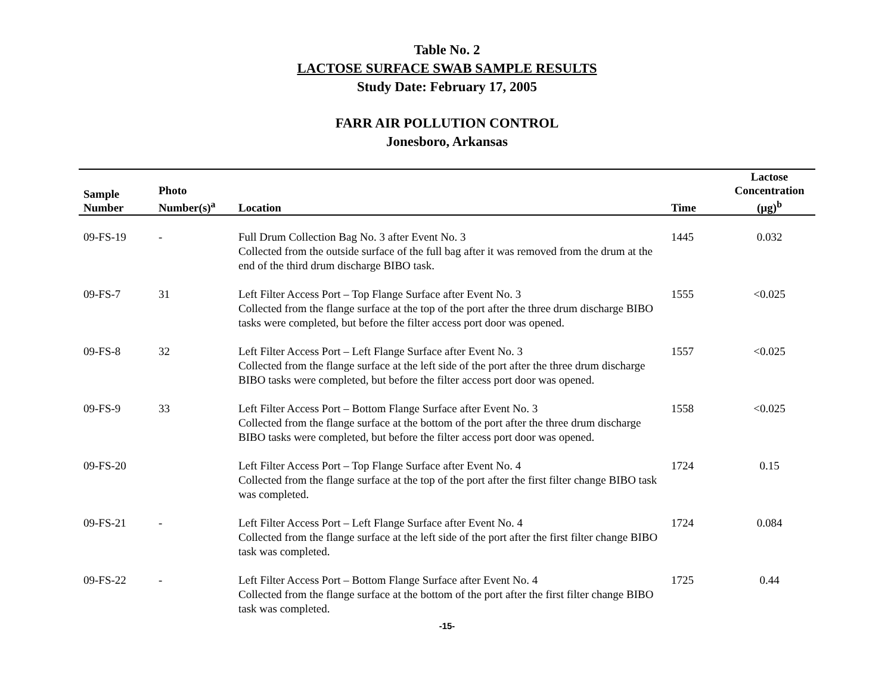Table No. 2
LACTOSE SURFACE SWAB SAMPLE RESULTS
Study Date: February 17, 2005
FARR AIR POLLUTION CONTROL
Jonesboro, Arkansas
| Sample Number | Photo Number(s)<sup>a</sup> | Location | Time | Lactose Concentration (µg)<sup>b</sup> |
| --- | --- | --- | --- | --- |
| 09-FS-19 | - | Full Drum Collection Bag No. 3 after Event No. 3 Collected from the outside surface of the full bag after it was removed from the drum at the end of the third drum discharge BIBO task. | 1445 | 0.032 |
| 09-FS-7 | 31 | Left Filter Access Port – Top Flange Surface after Event No. 3 Collected from the flange surface at the top of the port after the three drum discharge BIBO tasks were completed, but before the filter access port door was opened. | 1555 | <0.025 |
| 09-FS-8 | 32 | Left Filter Access Port – Left Flange Surface after Event No. 3 Collected from the flange surface at the left side of the port after the three drum discharge BIBO tasks were completed, but before the filter access port door was opened. | 1557 | <0.025 |
| 09-FS-9 | 33 | Left Filter Access Port – Bottom Flange Surface after Event No. 3 Collected from the flange surface at the bottom of the port after the three drum discharge BIBO tasks were completed, but before the filter access port door was opened. | 1558 | <0.025 |
| 09-FS-20 | | Left Filter Access Port – Top Flange Surface after Event No. 4 Collected from the flange surface at the top of the port after the first filter change BIBO task was completed. | 1724 | 0.15 |
| 09-FS-21 | - | Left Filter Access Port – Left Flange Surface after Event No. 4 Collected from the flange surface at the left side of the port after the first filter change BIBO task was completed. | 1724 | 0.084 |
| 09-FS-22 | - | Left Filter Access Port – Bottom Flange Surface after Event No. 4 Collected from the flange surface at the bottom of the port after the first filter change BIBO task was completed. | 1725 | 0.44 |
-15-